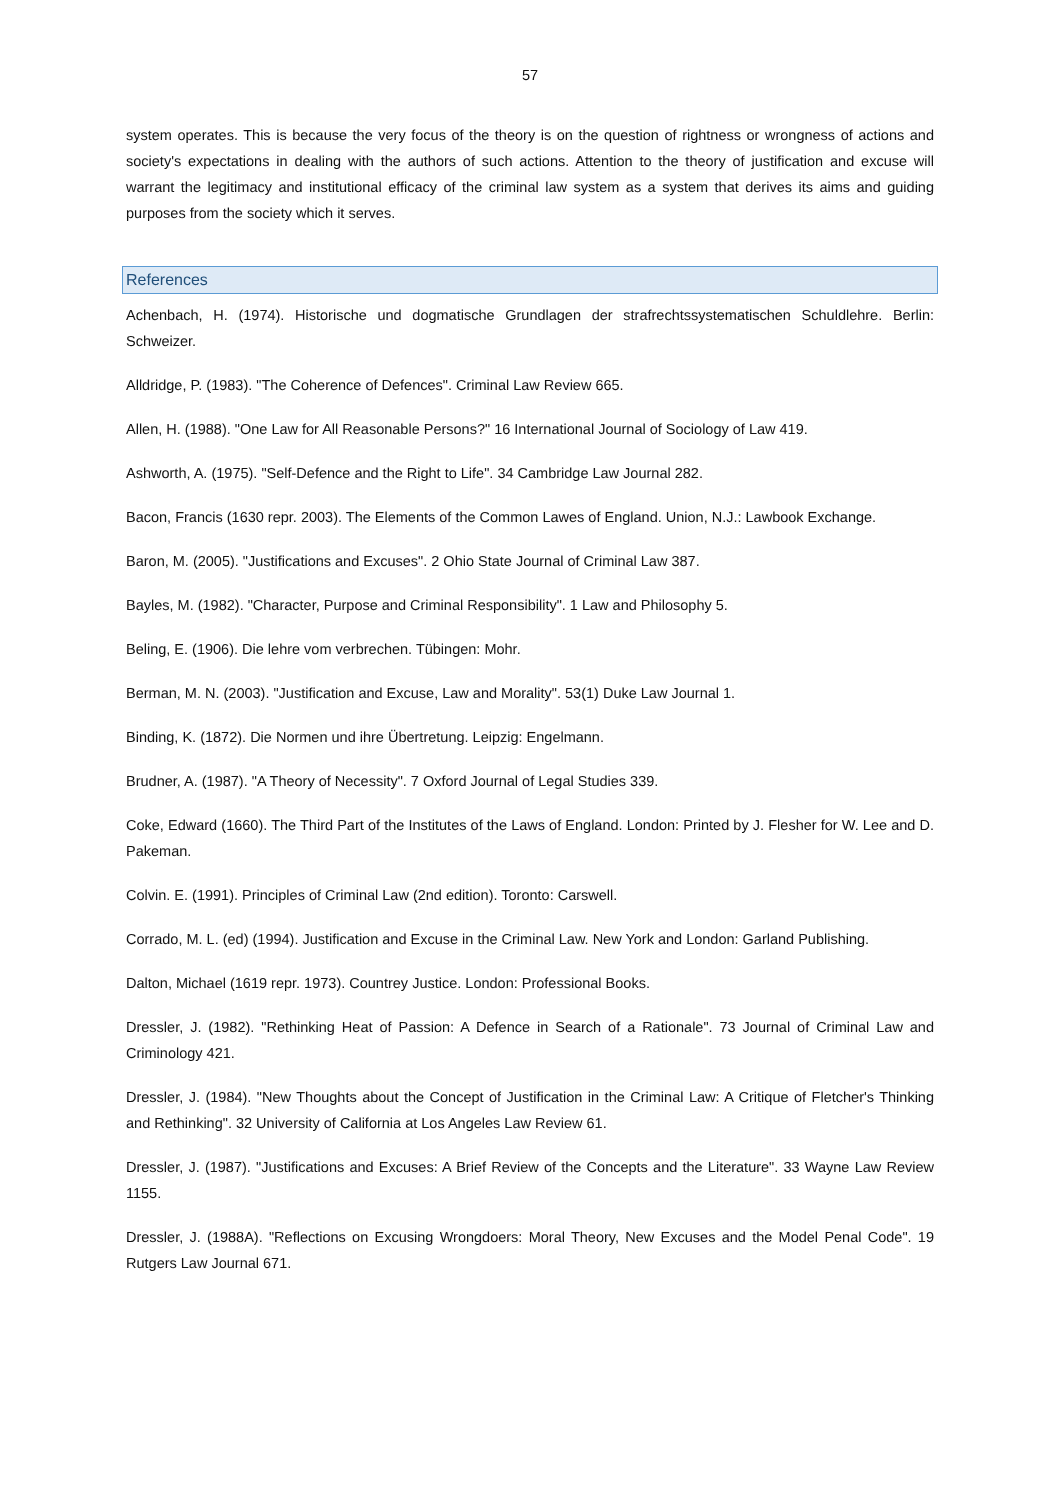57
system operates. This is because the very focus of the theory is on the question of rightness or wrongness of actions and society's expectations in dealing with the authors of such actions. Attention to the theory of justification and excuse will warrant the legitimacy and institutional efficacy of the criminal law system as a system that derives its aims and guiding purposes from the society which it serves.
References
Achenbach, H. (1974). Historische und dogmatische Grundlagen der strafrechtssystematischen Schuldlehre. Berlin: Schweizer.
Alldridge, P. (1983). "The Coherence of Defences". Criminal Law Review 665.
Allen, H. (1988). "One Law for All Reasonable Persons?" 16 International Journal of Sociology of Law 419.
Ashworth, A. (1975). "Self-Defence and the Right to Life". 34 Cambridge Law Journal 282.
Bacon, Francis (1630 repr. 2003). The Elements of the Common Lawes of England. Union, N.J.: Lawbook Exchange.
Baron, M. (2005). "Justifications and Excuses". 2 Ohio State Journal of Criminal Law 387.
Bayles, M. (1982). "Character, Purpose and Criminal Responsibility". 1 Law and Philosophy 5.
Beling, E. (1906). Die lehre vom verbrechen. Tübingen: Mohr.
Berman, M. N. (2003). "Justification and Excuse, Law and Morality". 53(1) Duke Law Journal 1.
Binding, K. (1872). Die Normen und ihre Übertretung. Leipzig: Engelmann.
Brudner, A. (1987). "A Theory of Necessity". 7 Oxford Journal of Legal Studies 339.
Coke, Edward (1660). The Third Part of the Institutes of the Laws of England. London: Printed by J. Flesher for W. Lee and D. Pakeman.
Colvin. E. (1991). Principles of Criminal Law (2nd edition). Toronto: Carswell.
Corrado, M. L. (ed) (1994). Justification and Excuse in the Criminal Law. New York and London: Garland Publishing.
Dalton, Michael (1619 repr. 1973). Countrey Justice. London: Professional Books.
Dressler, J. (1982). "Rethinking Heat of Passion: A Defence in Search of a Rationale". 73 Journal of Criminal Law and Criminology 421.
Dressler, J. (1984). "New Thoughts about the Concept of Justification in the Criminal Law: A Critique of Fletcher's Thinking and Rethinking". 32 University of California at Los Angeles Law Review 61.
Dressler, J. (1987). "Justifications and Excuses: A Brief Review of the Concepts and the Literature". 33 Wayne Law Review 1155.
Dressler, J. (1988A). "Reflections on Excusing Wrongdoers: Moral Theory, New Excuses and the Model Penal Code". 19 Rutgers Law Journal 671.